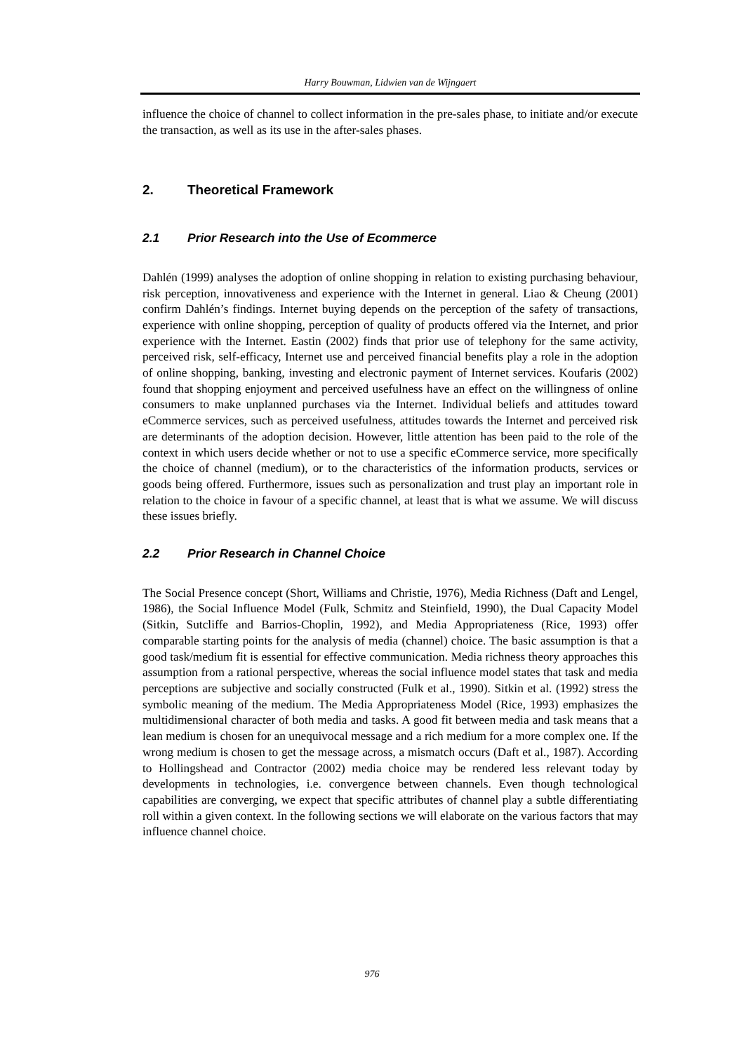Harry Bouwman, Lidwien van de Wijngaert
influence the choice of channel to collect information in the pre-sales phase, to initiate and/or execute the transaction, as well as its use in the after-sales phases.
2. Theoretical Framework
2.1 Prior Research into the Use of Ecommerce
Dahlén (1999) analyses the adoption of online shopping in relation to existing purchasing behaviour, risk perception, innovativeness and experience with the Internet in general. Liao & Cheung (2001) confirm Dahlén’s findings. Internet buying depends on the perception of the safety of transactions, experience with online shopping, perception of quality of products offered via the Internet, and prior experience with the Internet. Eastin (2002) finds that prior use of telephony for the same activity, perceived risk, self-efficacy, Internet use and perceived financial benefits play a role in the adoption of online shopping, banking, investing and electronic payment of Internet services. Koufaris (2002) found that shopping enjoyment and perceived usefulness have an effect on the willingness of online consumers to make unplanned purchases via the Internet. Individual beliefs and attitudes toward eCommerce services, such as perceived usefulness, attitudes towards the Internet and perceived risk are determinants of the adoption decision. However, little attention has been paid to the role of the context in which users decide whether or not to use a specific eCommerce service, more specifically the choice of channel (medium), or to the characteristics of the information products, services or goods being offered. Furthermore, issues such as personalization and trust play an important role in relation to the choice in favour of a specific channel, at least that is what we assume. We will discuss these issues briefly.
2.2 Prior Research in Channel Choice
The Social Presence concept (Short, Williams and Christie, 1976), Media Richness (Daft and Lengel, 1986), the Social Influence Model (Fulk, Schmitz and Steinfield, 1990), the Dual Capacity Model (Sitkin, Sutcliffe and Barrios-Choplin, 1992), and Media Appropriateness (Rice, 1993) offer comparable starting points for the analysis of media (channel) choice. The basic assumption is that a good task/medium fit is essential for effective communication. Media richness theory approaches this assumption from a rational perspective, whereas the social influence model states that task and media perceptions are subjective and socially constructed (Fulk et al., 1990). Sitkin et al. (1992) stress the symbolic meaning of the medium. The Media Appropriateness Model (Rice, 1993) emphasizes the multidimensional character of both media and tasks. A good fit between media and task means that a lean medium is chosen for an unequivocal message and a rich medium for a more complex one. If the wrong medium is chosen to get the message across, a mismatch occurs (Daft et al., 1987). According to Hollingshead and Contractor (2002) media choice may be rendered less relevant today by developments in technologies, i.e. convergence between channels. Even though technological capabilities are converging, we expect that specific attributes of channel play a subtle differentiating roll within a given context. In the following sections we will elaborate on the various factors that may influence channel choice.
976